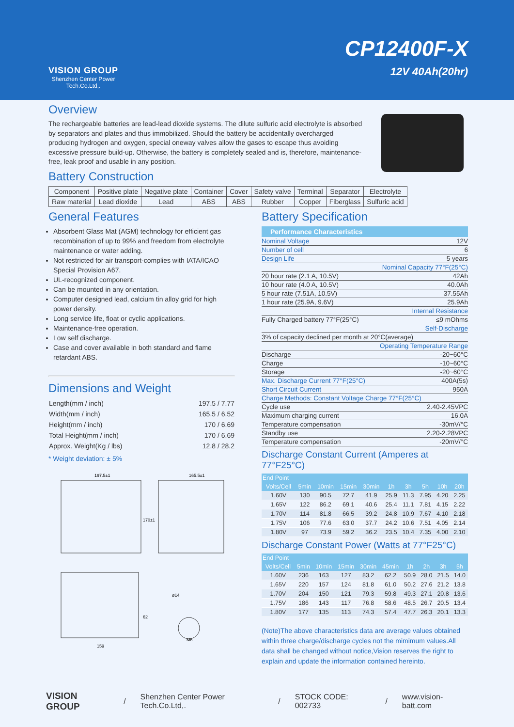VISION GROUP
Shenzhen Center Power
Tech.Co.Ltd,.
CP12400F-X
12V 40Ah(20hr)
Overview
The rechargeable batteries are lead-lead dioxide systems. The dilute sulfuric acid electrolyte is absorbed by separators and plates and thus immobilized. Should the battery be accidentally overcharged producing hydrogen and oxygen, special oneway valves allow the gases to escape thus avoiding excessive pressure build-up. Otherwise, the battery is completely sealed and is, therefore, maintenance-free, leak proof and usable in any position.
Battery Construction
| Component | Positive plate | Negative plate | Container | Cover | Safety valve | Terminal | Separator | Electrolyte |
| Raw material | Lead dioxide | Lead | ABS | ABS | Rubber | Copper | Fiberglass | Sulfuric acid |
General Features
Absorbent Glass Mat (AGM) technology for efficient gas recombination of up to 99% and freedom from electrolyte maintenance or water adding.
Not restricted for air transport-complies with IATA/ICAO Special Provision A67.
UL-recognized component.
Can be mounted in any orientation.
Computer designed lead, calcium tin alloy grid for high power density.
Long service life, float or cyclic applications.
Maintenance-free operation.
Low self discharge.
Case and cover available in both standard and flame retardant ABS.
Dimensions and Weight
| Length(mm / inch) | 197.5 / 7.77 |
| Width(mm / inch) | 165.5 / 6.52 |
| Height(mm / inch) | 170 / 6.69 |
| Total Height(mm / inch) | 170 / 6.69 |
| Approx. Weight(Kg / lbs) | 12.8 / 28.2 |
* Weight deviation: ± 5%
197.5±1
165.5±1
170±1
159
62
ø14
M6
Battery Specification
Performance Characteristics
| Nominal Voltage | 12V |
| Number of cell | 6 |
| Design Life | 5 years |
| Nominal Capacity 77°F(25°C) | |
| 20 hour rate (2.1 A, 10.5V) | 42Ah |
| 10 hour rate (4.0 A, 10.5V) | 40.0Ah |
| 5 hour rate (7.51A, 10.5V) | 37.55Ah |
| 1 hour rate (25.9A, 9.6V) | 25.9Ah |
| Internal Resistance | |
| Fully Charged battery 77°F(25°C) | ≤9 mOhms |
| Self-Discharge | |
| 3% of capacity declined per month at 20°C(average) | |
| Operating Temperature Range | |
| Discharge | -20~60°C |
| Charge | -10~60°C |
| Storage | -20~60°C |
| Max. Discharge Current 77°F(25°C) | 400A(5s) |
| Short Circuit Current | 950A |
| Charge Methods: Constant Voltage Charge 77°F(25°C) | |
| Cycle use | 2.40-2.45VPC |
| Maximum charging current | 16.0A |
| Temperature compensation | -30mV/°C |
| Standby use | 2.20-2.28VPC |
| Temperature compensation | -20mV/°C |
Discharge Constant Current (Amperes at 77°F25°C)
| End Point | | | | | | | | | |
| --- | --- | --- | --- | --- | --- | --- | --- | --- | --- |
| Volts/Cell | 5min | 10min | 15min | 30min | 1h | 3h | 5h | 10h | 20h |
| 1.60V | 130 | 90.5 | 72.7 | 41.9 | 25.9 | 11.3 | 7.95 | 4.20 | 2.25 |
| 1.65V | 122 | 86.2 | 69.1 | 40.6 | 25.4 | 11.1 | 7.81 | 4.15 | 2.22 |
| 1.70V | 114 | 81.8 | 66.5 | 39.2 | 24.8 | 10.9 | 7.67 | 4.10 | 2.18 |
| 1.75V | 106 | 77.6 | 63.0 | 37.7 | 24.2 | 10.6 | 7.51 | 4.05 | 2.14 |
| 1.80V | 97 | 73.9 | 59.2 | 36.2 | 23.5 | 10.4 | 7.35 | 4.00 | 2.10 |
Discharge Constant Power (Watts at 77°F25°C)
| End Point | | | | | | | | | |
| --- | --- | --- | --- | --- | --- | --- | --- | --- | --- |
| Volts/Cell | 5min | 10min | 15min | 30min | 45min | 1h | 2h | 3h | 5h |
| 1.60V | 236 | 163 | 127 | 83.2 | 62.2 | 50.9 | 28.0 | 21.5 | 14.0 |
| 1.65V | 220 | 157 | 124 | 81.8 | 61.0 | 50.2 | 27.6 | 21.2 | 13.8 |
| 1.70V | 204 | 150 | 121 | 79.3 | 59.8 | 49.3 | 27.1 | 20.8 | 13.6 |
| 1.75V | 186 | 143 | 117 | 76.8 | 58.6 | 48.5 | 26.7 | 20.5 | 13.4 |
| 1.80V | 177 | 135 | 113 | 74.3 | 57.4 | 47.7 | 26.3 | 20.1 | 13.3 |
(Note)The above characteristics data are average values obtained within three charge/discharge cycles not the mimimum values.All data shall be changed without notice,Vision reserves the right to explain and update the information contained hereinto.
VISION GROUP / Shenzhen Center Power Tech.Co.Ltd,. / STOCK CODE: 002733 / www.vision-batt.com